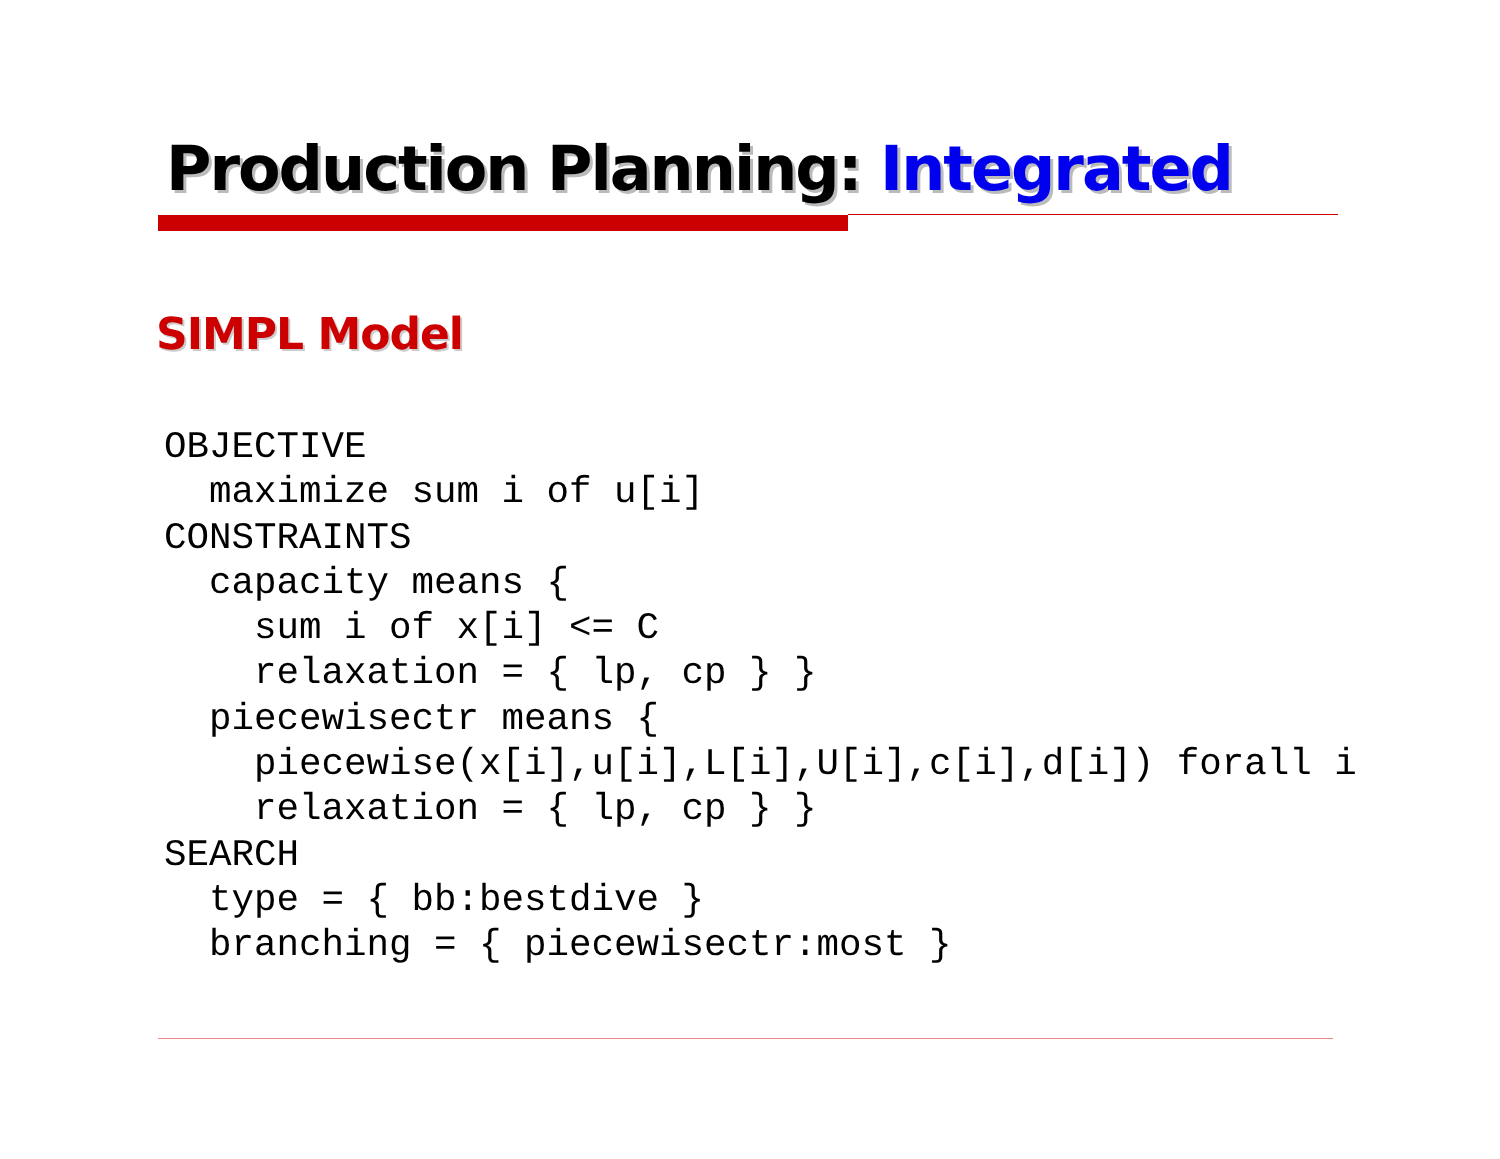Production Planning: Integrated
SIMPL Model
OBJECTIVE
  maximize sum i of u[i]
CONSTRAINTS
  capacity means {
    sum i of x[i] <= C
    relaxation = { lp, cp } }
  piecewisectr means {
    piecewise(x[i],u[i],L[i],U[i],c[i],d[i]) forall i
    relaxation = { lp, cp } }
SEARCH
  type = { bb:bestdive }
  branching = { piecewisectr:most }